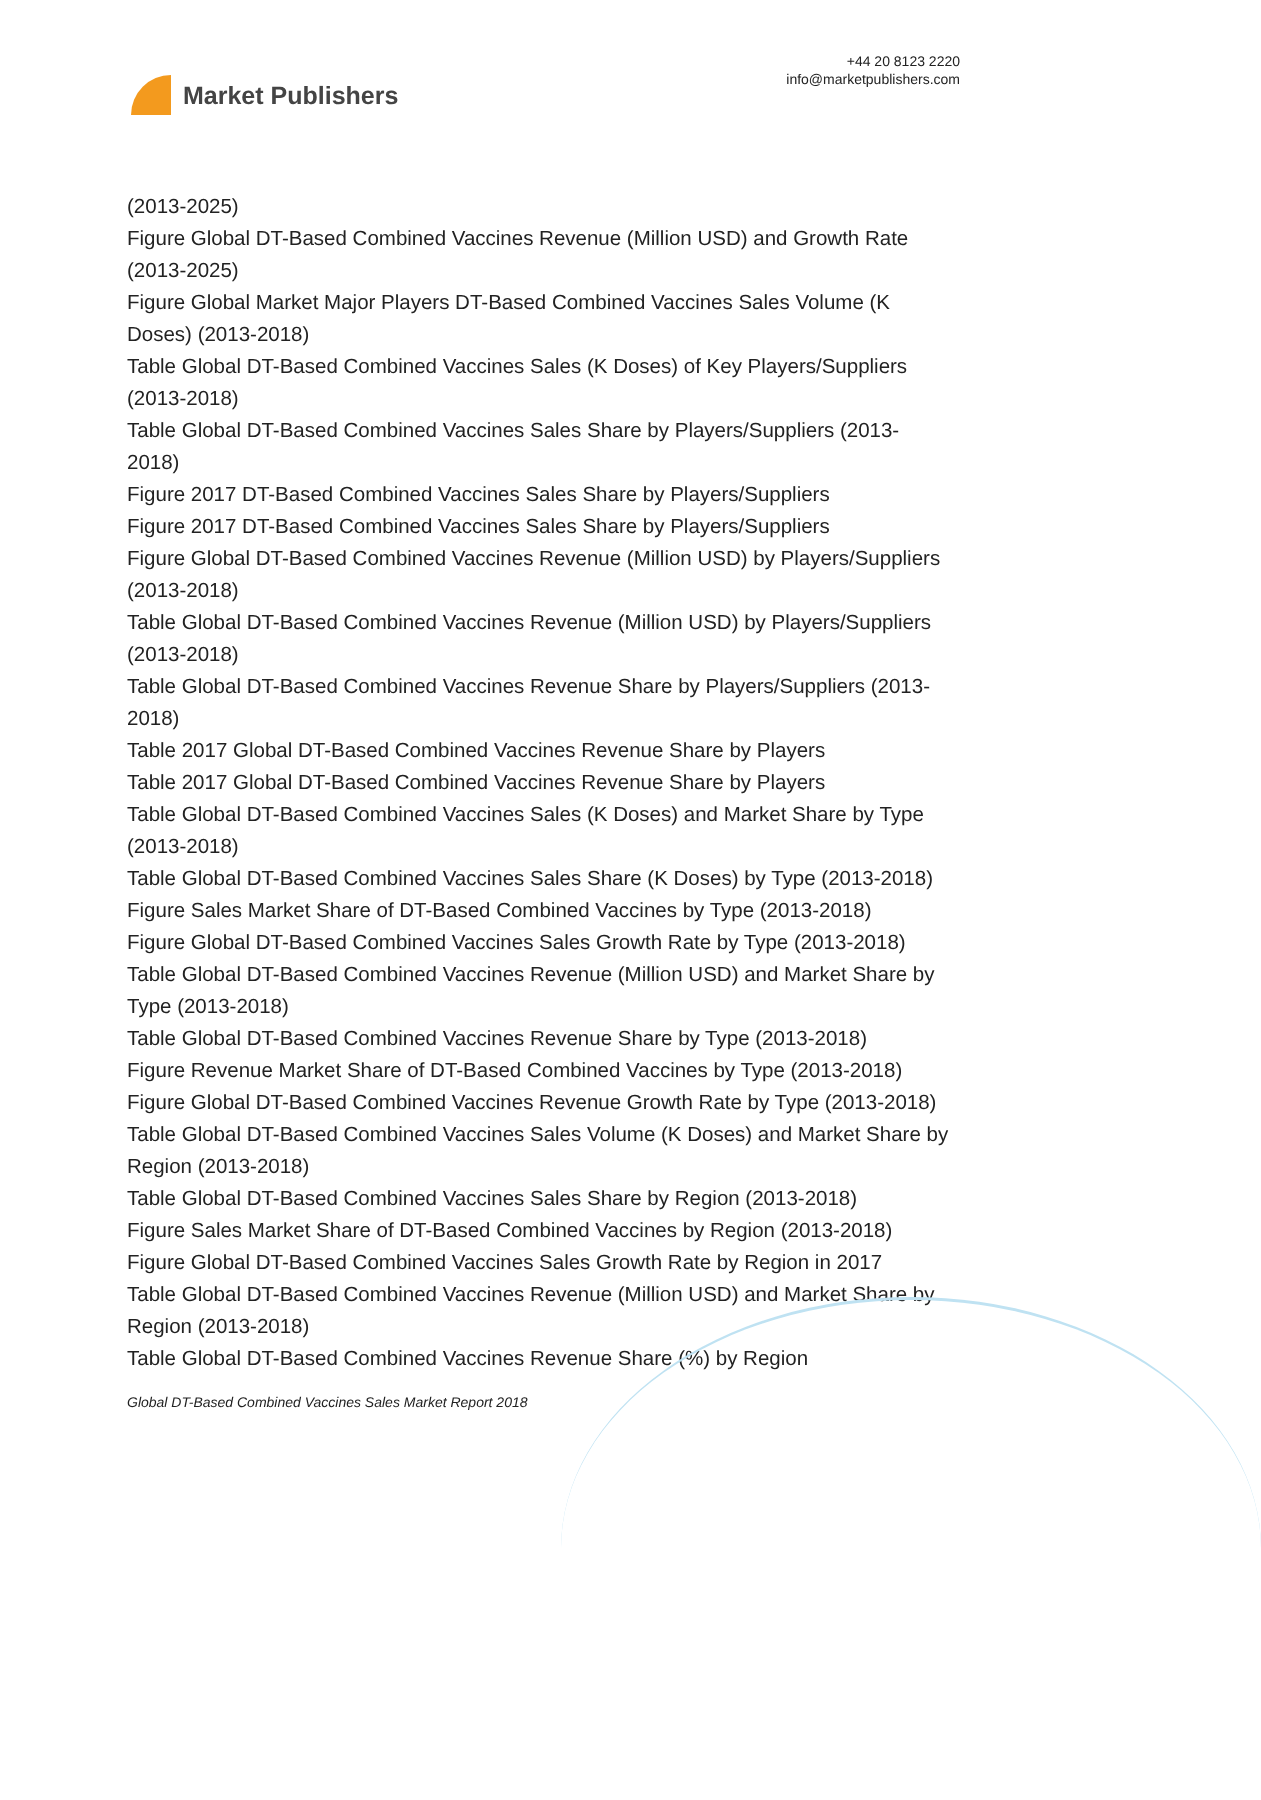Market Publishers
+44 20 8123 2220
info@marketpublishers.com
(2013-2025)
Figure Global DT-Based Combined Vaccines Revenue (Million USD) and Growth Rate (2013-2025)
Figure Global Market Major Players DT-Based Combined Vaccines Sales Volume (K Doses) (2013-2018)
Table Global DT-Based Combined Vaccines Sales (K Doses) of Key Players/Suppliers (2013-2018)
Table Global DT-Based Combined Vaccines Sales Share by Players/Suppliers (2013-2018)
Figure 2017 DT-Based Combined Vaccines Sales Share by Players/Suppliers
Figure 2017 DT-Based Combined Vaccines Sales Share by Players/Suppliers
Figure Global DT-Based Combined Vaccines Revenue (Million USD) by Players/Suppliers (2013-2018)
Table Global DT-Based Combined Vaccines Revenue (Million USD) by Players/Suppliers (2013-2018)
Table Global DT-Based Combined Vaccines Revenue Share by Players/Suppliers (2013-2018)
Table 2017 Global DT-Based Combined Vaccines Revenue Share by Players
Table 2017 Global DT-Based Combined Vaccines Revenue Share by Players
Table Global DT-Based Combined Vaccines Sales (K Doses) and Market Share by Type (2013-2018)
Table Global DT-Based Combined Vaccines Sales Share (K Doses) by Type (2013-2018)
Figure Sales Market Share of DT-Based Combined Vaccines by Type (2013-2018)
Figure Global DT-Based Combined Vaccines Sales Growth Rate by Type (2013-2018)
Table Global DT-Based Combined Vaccines Revenue (Million USD) and Market Share by Type (2013-2018)
Table Global DT-Based Combined Vaccines Revenue Share by Type (2013-2018)
Figure Revenue Market Share of DT-Based Combined Vaccines by Type (2013-2018)
Figure Global DT-Based Combined Vaccines Revenue Growth Rate by Type (2013-2018)
Table Global DT-Based Combined Vaccines Sales Volume (K Doses) and Market Share by Region (2013-2018)
Table Global DT-Based Combined Vaccines Sales Share by Region (2013-2018)
Figure Sales Market Share of DT-Based Combined Vaccines by Region (2013-2018)
Figure Global DT-Based Combined Vaccines Sales Growth Rate by Region in 2017
Table Global DT-Based Combined Vaccines Revenue (Million USD) and Market Share by Region (2013-2018)
Table Global DT-Based Combined Vaccines Revenue Share (%) by Region
Global DT-Based Combined Vaccines Sales Market Report 2018